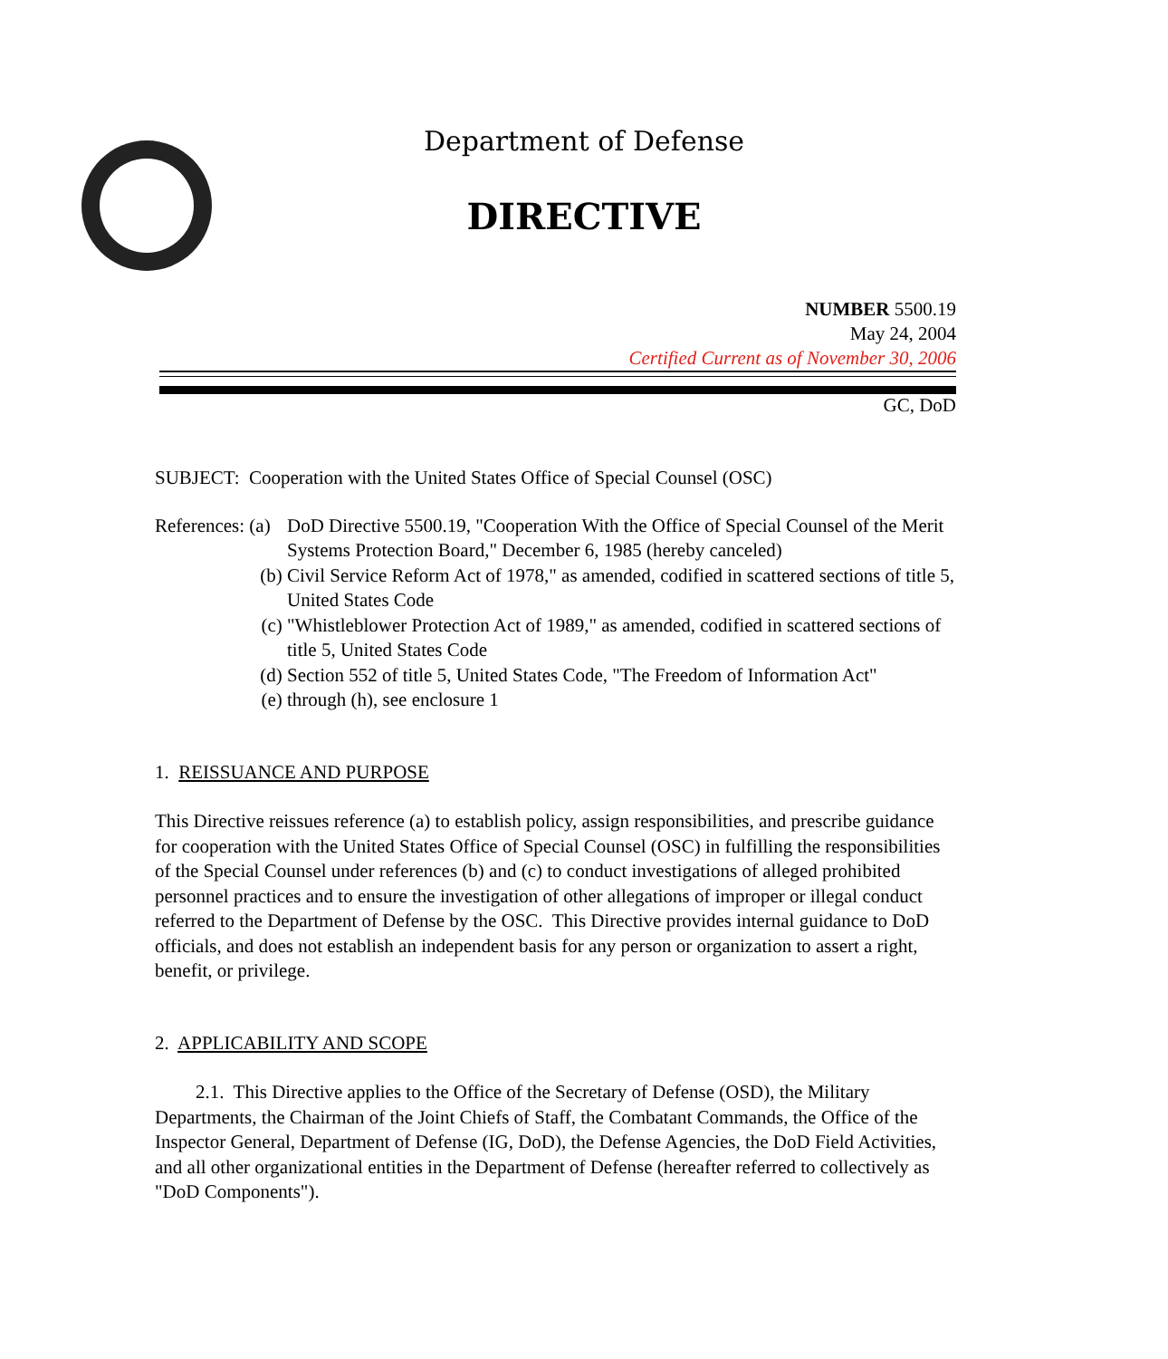Department of Defense
DIRECTIVE
NUMBER 5500.19
May 24, 2004
Certified Current as of November 30, 2006
GC, DoD
SUBJECT: Cooperation with the United States Office of Special Counsel (OSC)
References: (a) DoD Directive 5500.19, "Cooperation With the Office of Special Counsel of the Merit Systems Protection Board," December 6, 1985 (hereby canceled)
(b) Civil Service Reform Act of 1978," as amended, codified in scattered sections of title 5, United States Code
(c) "Whistleblower Protection Act of 1989," as amended, codified in scattered sections of title 5, United States Code
(d) Section 552 of title 5, United States Code, "The Freedom of Information Act"
(e) through (h), see enclosure 1
1. REISSUANCE AND PURPOSE
This Directive reissues reference (a) to establish policy, assign responsibilities, and prescribe guidance for cooperation with the United States Office of Special Counsel (OSC) in fulfilling the responsibilities of the Special Counsel under references (b) and (c) to conduct investigations of alleged prohibited personnel practices and to ensure the investigation of other allegations of improper or illegal conduct referred to the Department of Defense by the OSC. This Directive provides internal guidance to DoD officials, and does not establish an independent basis for any person or organization to assert a right, benefit, or privilege.
2. APPLICABILITY AND SCOPE
2.1. This Directive applies to the Office of the Secretary of Defense (OSD), the Military Departments, the Chairman of the Joint Chiefs of Staff, the Combatant Commands, the Office of the Inspector General, Department of Defense (IG, DoD), the Defense Agencies, the DoD Field Activities, and all other organizational entities in the Department of Defense (hereafter referred to collectively as "DoD Components").